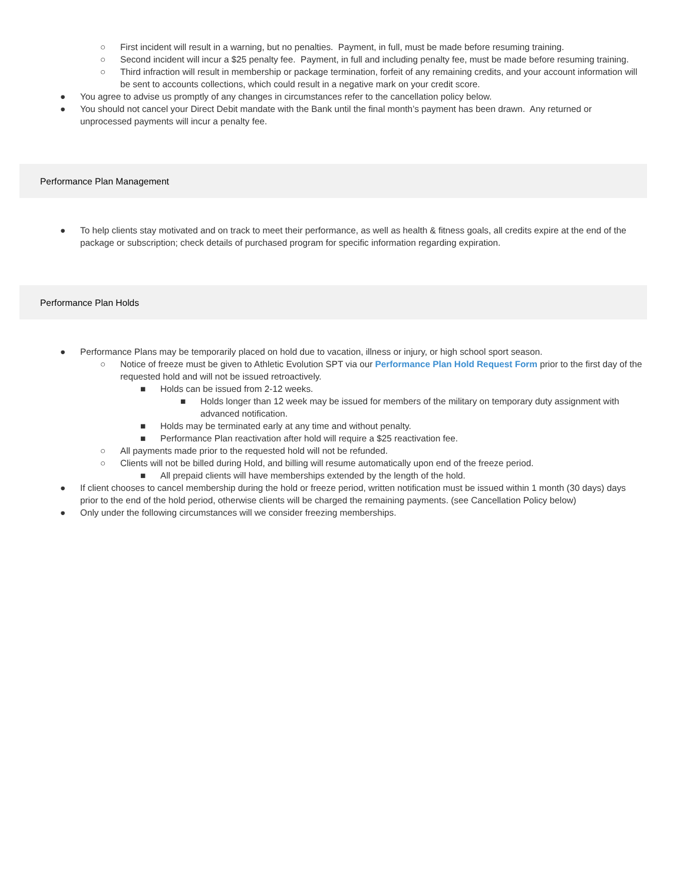○ First incident will result in a warning, but no penalties. Payment, in full, must be made before resuming training.
○ Second incident will incur a $25 penalty fee. Payment, in full and including penalty fee, must be made before resuming training.
○ Third infraction will result in membership or package termination, forfeit of any remaining credits, and your account information will be sent to accounts collections, which could result in a negative mark on your credit score.
● You agree to advise us promptly of any changes in circumstances refer to the cancellation policy below.
● You should not cancel your Direct Debit mandate with the Bank until the final month’s payment has been drawn. Any returned or unprocessed payments will incur a penalty fee.
Performance Plan Management
● To help clients stay motivated and on track to meet their performance, as well as health & fitness goals, all credits expire at the end of the package or subscription; check details of purchased program for specific information regarding expiration.
Performance Plan Holds
● Performance Plans may be temporarily placed on hold due to vacation, illness or injury, or high school sport season.
○ Notice of freeze must be given to Athletic Evolution SPT via our Performance Plan Hold Request Form prior to the first day of the requested hold and will not be issued retroactively.
■ Holds can be issued from 2-12 weeks.
■ Holds longer than 12 week may be issued for members of the military on temporary duty assignment with advanced notification.
■ Holds may be terminated early at any time and without penalty.
■ Performance Plan reactivation after hold will require a $25 reactivation fee.
○ All payments made prior to the requested hold will not be refunded.
○ Clients will not be billed during Hold, and billing will resume automatically upon end of the freeze period.
■ All prepaid clients will have memberships extended by the length of the hold.
● If client chooses to cancel membership during the hold or freeze period, written notification must be issued within 1 month (30 days) days prior to the end of the hold period, otherwise clients will be charged the remaining payments. (see Cancellation Policy below)
● Only under the following circumstances will we consider freezing memberships.